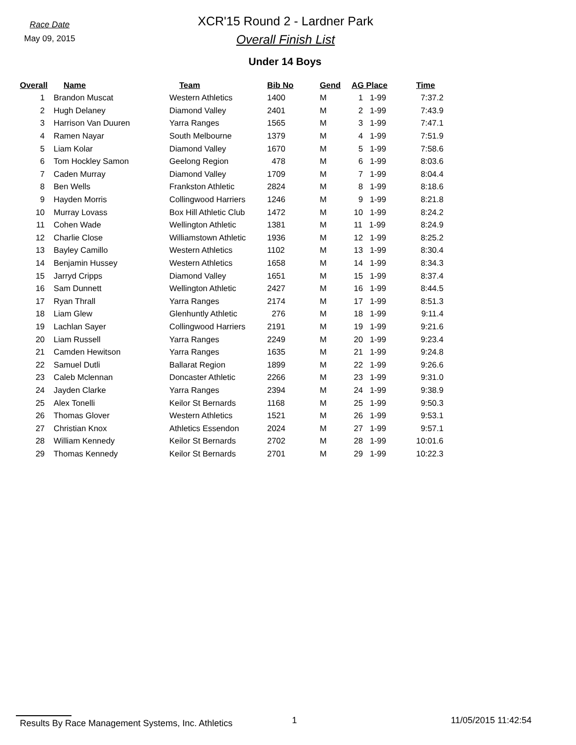Race Date
May 09, 2015
XCR'15 Round 2 - Lardner Park
Overall Finish List
Under 14 Boys
| Overall | Name | Team | Bib No | Gend | AG Place | Time |
| --- | --- | --- | --- | --- | --- | --- |
| 1 | Brandon Muscat | Western Athletics | 1400 | M | 1 1-99 | 7:37.2 |
| 2 | Hugh Delaney | Diamond Valley | 2401 | M | 2 1-99 | 7:43.9 |
| 3 | Harrison Van Duuren | Yarra Ranges | 1565 | M | 3 1-99 | 7:47.1 |
| 4 | Ramen Nayar | South Melbourne | 1379 | M | 4 1-99 | 7:51.9 |
| 5 | Liam Kolar | Diamond Valley | 1670 | M | 5 1-99 | 7:58.6 |
| 6 | Tom Hockley Samon | Geelong Region | 478 | M | 6 1-99 | 8:03.6 |
| 7 | Caden Murray | Diamond Valley | 1709 | M | 7 1-99 | 8:04.4 |
| 8 | Ben Wells | Frankston Athletic | 2824 | M | 8 1-99 | 8:18.6 |
| 9 | Hayden Morris | Collingwood Harriers | 1246 | M | 9 1-99 | 8:21.8 |
| 10 | Murray Lovass | Box Hill Athletic Club | 1472 | M | 10 1-99 | 8:24.2 |
| 11 | Cohen Wade | Wellington Athletic | 1381 | M | 11 1-99 | 8:24.9 |
| 12 | Charlie Close | Williamstown Athletic | 1936 | M | 12 1-99 | 8:25.2 |
| 13 | Bayley Camillo | Western Athletics | 1102 | M | 13 1-99 | 8:30.4 |
| 14 | Benjamin Hussey | Western Athletics | 1658 | M | 14 1-99 | 8:34.3 |
| 15 | Jarryd Cripps | Diamond Valley | 1651 | M | 15 1-99 | 8:37.4 |
| 16 | Sam Dunnett | Wellington Athletic | 2427 | M | 16 1-99 | 8:44.5 |
| 17 | Ryan Thrall | Yarra Ranges | 2174 | M | 17 1-99 | 8:51.3 |
| 18 | Liam Glew | Glenhuntly Athletic | 276 | M | 18 1-99 | 9:11.4 |
| 19 | Lachlan Sayer | Collingwood Harriers | 2191 | M | 19 1-99 | 9:21.6 |
| 20 | Liam Russell | Yarra Ranges | 2249 | M | 20 1-99 | 9:23.4 |
| 21 | Camden Hewitson | Yarra Ranges | 1635 | M | 21 1-99 | 9:24.8 |
| 22 | Samuel Dutli | Ballarat Region | 1899 | M | 22 1-99 | 9:26.6 |
| 23 | Caleb Mclennan | Doncaster Athletic | 2266 | M | 23 1-99 | 9:31.0 |
| 24 | Jayden Clarke | Yarra Ranges | 2394 | M | 24 1-99 | 9:38.9 |
| 25 | Alex Tonelli | Keilor St Bernards | 1168 | M | 25 1-99 | 9:50.3 |
| 26 | Thomas Glover | Western Athletics | 1521 | M | 26 1-99 | 9:53.1 |
| 27 | Christian Knox | Athletics Essendon | 2024 | M | 27 1-99 | 9:57.1 |
| 28 | William Kennedy | Keilor St Bernards | 2702 | M | 28 1-99 | 10:01.6 |
| 29 | Thomas Kennedy | Keilor St Bernards | 2701 | M | 29 1-99 | 10:22.3 |
Results By Race Management Systems, Inc. Athletics 1 11/05/2015 11:42:54